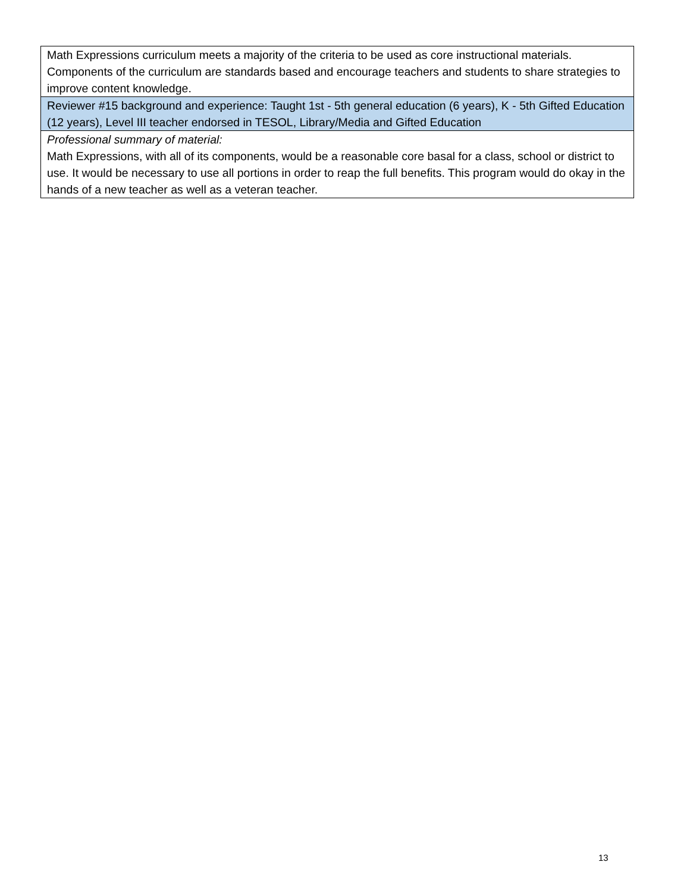| Math Expressions curriculum meets a majority of the criteria to be used as core instructional materials. Components of the curriculum are standards based and encourage teachers and students to share strategies to improve content knowledge. |
| Reviewer #15 background and experience: Taught 1st - 5th general education (6 years), K - 5th Gifted Education (12 years), Level III teacher endorsed in TESOL, Library/Media and Gifted Education |
| Professional summary of material: Math Expressions, with all of its components, would be a reasonable core basal for a class, school or district to use. It would be necessary to use all portions in order to reap the full benefits. This program would do okay in the hands of a new teacher as well as a veteran teacher. |
13